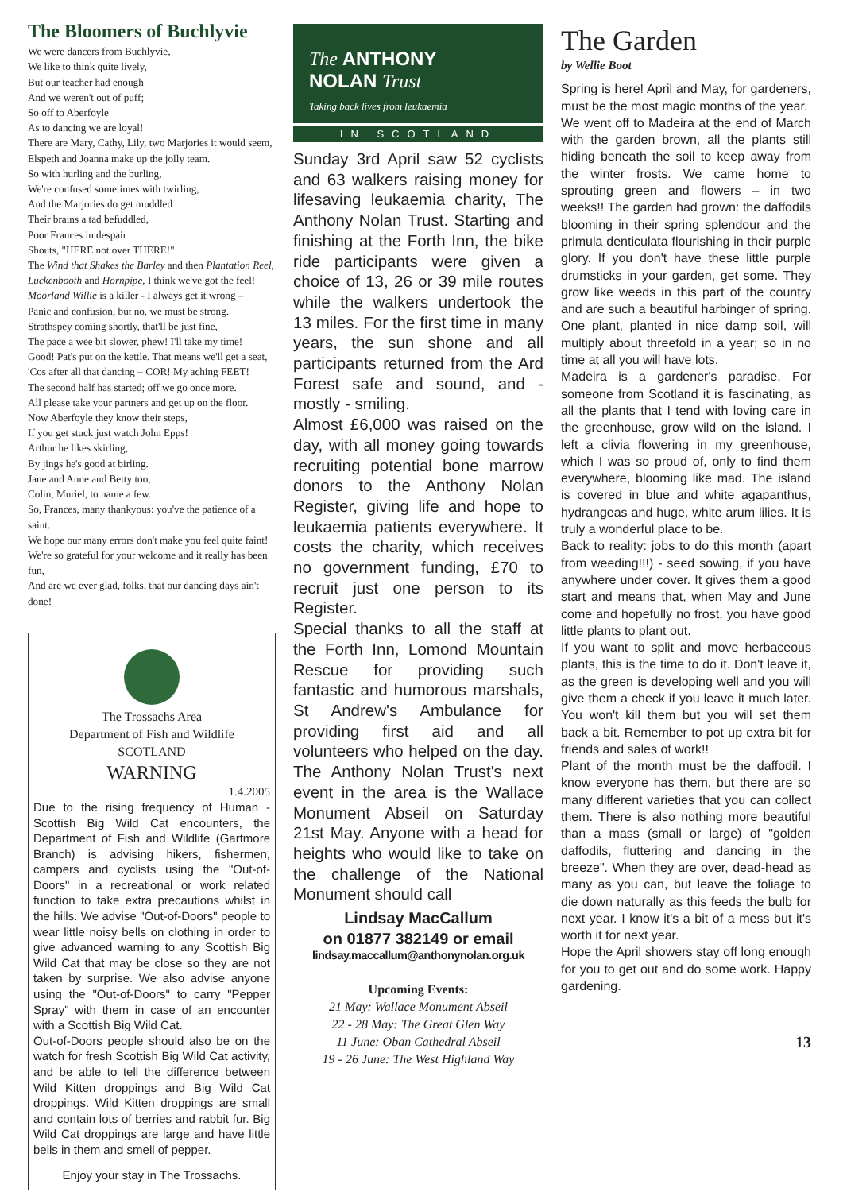The Bloomers of Buchlyvie
We were dancers from Buchlyvie,
We like to think quite lively,
But our teacher had enough
And we weren't out of puff;
So off to Aberfoyle
As to dancing we are loyal!
There are Mary, Cathy, Lily, two Marjories it would seem,
Elspeth and Joanna make up the jolly team.
So with hurling and the burling,
We're confused sometimes with twirling,
And the Marjories do get muddled
Their brains a tad befuddled,
Poor Frances in despair
Shouts, "HERE not over THERE!"
The Wind that Shakes the Barley and then Plantation Reel,
Luckenbooth and Hornpipe, I think we've got the feel!
Moorland Willie is a killer - I always get it wrong –
Panic and confusion, but no, we must be strong.
Strathspey coming shortly, that'll be just fine,
The pace a wee bit slower, phew! I'll take my time!
Good! Pat's put on the kettle. That means we'll get a seat,
'Cos after all that dancing – COR! My aching FEET!
The second half has started; off we go once more.
All please take your partners and get up on the floor.
Now Aberfoyle they know their steps,
If you get stuck just watch John Epps!
Arthur he likes skirling,
By jings he's good at birling.
Jane and Anne and Betty too,
Colin, Muriel, to name a few.
So, Frances, many thankyous: you've the patience of a saint.
We hope our many errors don't make you feel quite faint!
We're so grateful for your welcome and it really has been fun,
And are we ever glad, folks, that our dancing days ain't done!
The Trossachs Area
Department of Fish and Wildlife
SCOTLAND
WARNING
1.4.2005
Due to the rising frequency of Human - Scottish Big Wild Cat encounters, the Department of Fish and Wildlife (Gartmore Branch) is advising hikers, fishermen, campers and cyclists using the "Out-of-Doors" in a recreational or work related function to take extra precautions whilst in the hills. We advise "Out-of-Doors" people to wear little noisy bells on clothing in order to give advanced warning to any Scottish Big Wild Cat that may be close so they are not taken by surprise. We also advise anyone using the "Out-of-Doors" to carry "Pepper Spray" with them in case of an encounter with a Scottish Big Wild Cat.
Out-of-Doors people should also be on the watch for fresh Scottish Big Wild Cat activity, and be able to tell the difference between Wild Kitten droppings and Big Wild Cat droppings. Wild Kitten droppings are small and contain lots of berries and rabbit fur. Big Wild Cat droppings are large and have little bells in them and smell of pepper.
Enjoy your stay in The Trossachs.
The ANTHONY
NOLAN Trust
Taking back lives from leukaemia
IN SCOTLAND
Sunday 3rd April saw 52 cyclists and 63 walkers raising money for lifesaving leukaemia charity, The Anthony Nolan Trust. Starting and finishing at the Forth Inn, the bike ride participants were given a choice of 13, 26 or 39 mile routes while the walkers undertook the 13 miles. For the first time in many years, the sun shone and all participants returned from the Ard Forest safe and sound, and - mostly - smiling.
Almost £6,000 was raised on the day, with all money going towards recruiting potential bone marrow donors to the Anthony Nolan Register, giving life and hope to leukaemia patients everywhere. It costs the charity, which receives no government funding, £70 to recruit just one person to its Register.
Special thanks to all the staff at the Forth Inn, Lomond Mountain Rescue for providing such fantastic and humorous marshals, St Andrew's Ambulance for providing first aid and all volunteers who helped on the day. The Anthony Nolan Trust's next event in the area is the Wallace Monument Abseil on Saturday 21st May. Anyone with a head for heights who would like to take on the challenge of the National Monument should call
Lindsay MacCallum
on 01877 382149 or email
lindsay.maccallum@anthonynolan.org.uk
Upcoming Events:
21 May: Wallace Monument Abseil
22 - 28 May: The Great Glen Way
11 June: Oban Cathedral Abseil
19 - 26 June: The West Highland Way
The Garden
by Wellie Boot
Spring is here! April and May, for gardeners, must be the most magic months of the year.
We went off to Madeira at the end of March with the garden brown, all the plants still hiding beneath the soil to keep away from the winter frosts. We came home to sprouting green and flowers – in two weeks!! The garden had grown: the daffodils blooming in their spring splendour and the primula denticulata flourishing in their purple glory. If you don't have these little purple drumsticks in your garden, get some. They grow like weeds in this part of the country and are such a beautiful harbinger of spring. One plant, planted in nice damp soil, will multiply about threefold in a year; so in no time at all you will have lots.
Madeira is a gardener's paradise. For someone from Scotland it is fascinating, as all the plants that I tend with loving care in the greenhouse, grow wild on the island. I left a clivia flowering in my greenhouse, which I was so proud of, only to find them everywhere, blooming like mad. The island is covered in blue and white agapanthus, hydrangeas and huge, white arum lilies. It is truly a wonderful place to be.
Back to reality: jobs to do this month (apart from weeding!!!) - seed sowing, if you have anywhere under cover. It gives them a good start and means that, when May and June come and hopefully no frost, you have good little plants to plant out.
If you want to split and move herbaceous plants, this is the time to do it. Don't leave it, as the green is developing well and you will give them a check if you leave it much later. You won't kill them but you will set them back a bit. Remember to pot up extra bit for friends and sales of work!!
Plant of the month must be the daffodil. I know everyone has them, but there are so many different varieties that you can collect them. There is also nothing more beautiful than a mass (small or large) of "golden daffodils, fluttering and dancing in the breeze". When they are over, dead-head as many as you can, but leave the foliage to die down naturally as this feeds the bulb for next year. I know it's a bit of a mess but it's worth it for next year.
Hope the April showers stay off long enough for you to get out and do some work. Happy gardening.
13